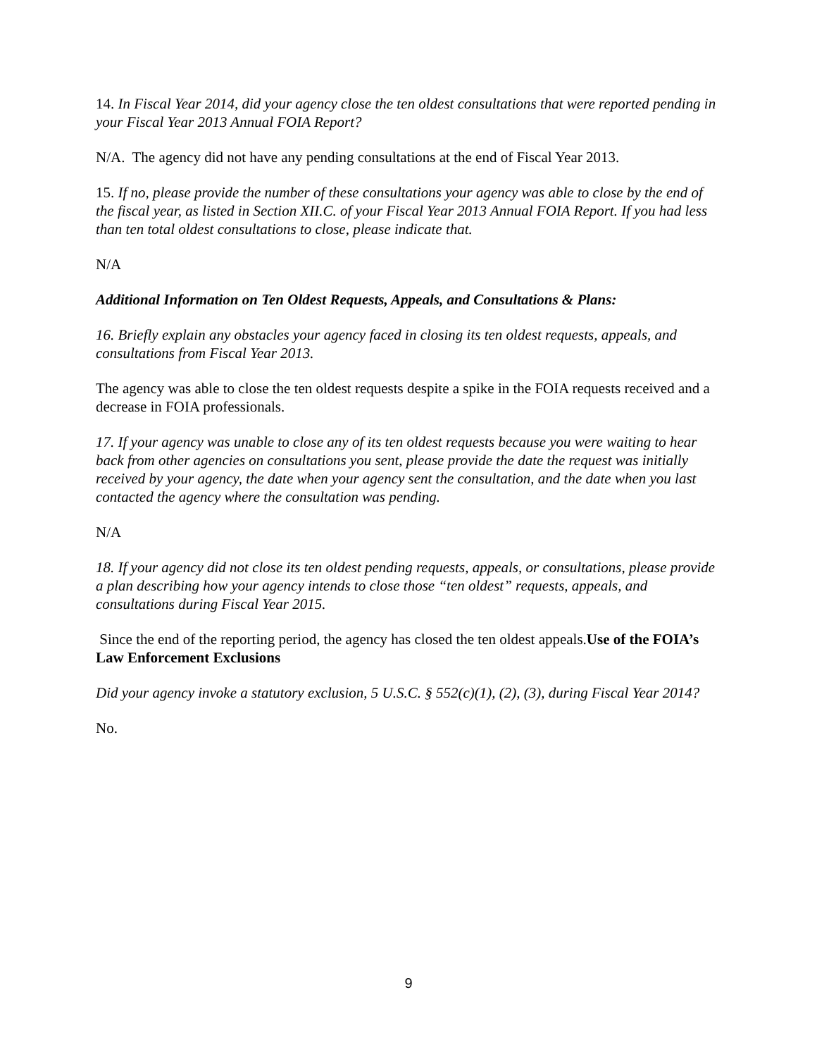14. In Fiscal Year 2014, did your agency close the ten oldest consultations that were reported pending in your Fiscal Year 2013 Annual FOIA Report?
N/A. The agency did not have any pending consultations at the end of Fiscal Year 2013.
15. If no, please provide the number of these consultations your agency was able to close by the end of the fiscal year, as listed in Section XII.C. of your Fiscal Year 2013 Annual FOIA Report. If you had less than ten total oldest consultations to close, please indicate that.
N/A
Additional Information on Ten Oldest Requests, Appeals, and Consultations & Plans:
16. Briefly explain any obstacles your agency faced in closing its ten oldest requests, appeals, and consultations from Fiscal Year 2013.
The agency was able to close the ten oldest requests despite a spike in the FOIA requests received and a decrease in FOIA professionals.
17. If your agency was unable to close any of its ten oldest requests because you were waiting to hear back from other agencies on consultations you sent, please provide the date the request was initially received by your agency, the date when your agency sent the consultation, and the date when you last contacted the agency where the consultation was pending.
N/A
18. If your agency did not close its ten oldest pending requests, appeals, or consultations, please provide a plan describing how your agency intends to close those “ten oldest” requests, appeals, and consultations during Fiscal Year 2015.
Since the end of the reporting period, the agency has closed the ten oldest appeals.Use of the FOIA’s Law Enforcement Exclusions
Did your agency invoke a statutory exclusion, 5 U.S.C. § 552(c)(1), (2), (3), during Fiscal Year 2014?
No.
9